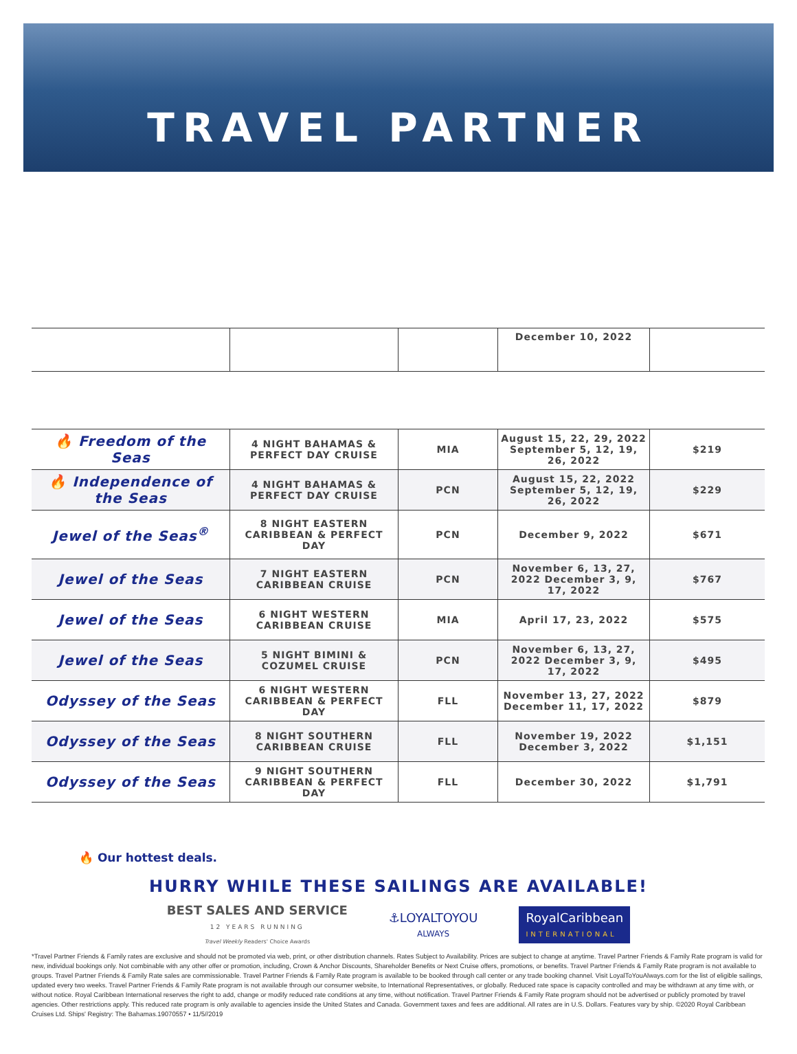TRAVEL PARTNER
| | | | December 10, 2022 | |
| 🔥 Freedom of the Seas | 4 NIGHT BAHAMAS & PERFECT DAY CRUISE | MIA | August 15, 22, 29, 2022 September 5, 12, 19, 26, 2022 | $219 |
| 🔥 Independence of the Seas | 4 NIGHT BAHAMAS & PERFECT DAY CRUISE | PCN | August 15, 22, 2022 September 5, 12, 19, 26, 2022 | $229 |
| Jewel of the Seas<sup>®</sup> | 8 NIGHT EASTERN CARIBBEAN & PERFECT DAY | PCN | December 9, 2022 | $671 |
| Jewel of the Seas | 7 NIGHT EASTERN CARIBBEAN CRUISE | PCN | November 6, 13, 27, 2022 December 3, 9, 17, 2022 | $767 |
| Jewel of the Seas | 6 NIGHT WESTERN CARIBBEAN CRUISE | MIA | April 17, 23, 2022 | $575 |
| Jewel of the Seas | 5 NIGHT BIMINI & COZUMEL CRUISE | PCN | November 6, 13, 27, 2022 December 3, 9, 17, 2022 | $495 |
| Odyssey of the Seas | 6 NIGHT WESTERN CARIBBEAN & PERFECT DAY | FLL | November 13, 27, 2022 December 11, 17, 2022 | $879 |
| Odyssey of the Seas | 8 NIGHT SOUTHERN CARIBBEAN CRUISE | FLL | November 19, 2022 December 3, 2022 | $1,151 |
| Odyssey of the Seas | 9 NIGHT SOUTHERN CARIBBEAN & PERFECT DAY | FLL | December 30, 2022 | $1,791 |
🔥 Our hottest deals.
HURRY WHILE THESE SAILINGS ARE AVAILABLE!
BEST SALES AND SERVICE
12 YEARS RUNNING
Travel Weekly Readers' Choice Awards
⚓LOYALTOYOU
ALWAYS
RoyalCaribbean
INTERNATIONAL
*Travel Partner Friends & Family rates are exclusive and should not be promoted via web, print, or other distribution channels. Rates Subject to Availability. Prices are subject to change at anytime. Travel Partner Friends & Family Rate program is valid for new, individual bookings only. Not combinable with any other offer or promotion, including, Crown & Anchor Discounts, Shareholder Benefits or Next Cruise offers, promotions, or benefits. Travel Partner Friends & Family Rate program is not available to groups. Travel Partner Friends & Family Rate sales are commissionable. Travel Partner Friends & Family Rate program is available to be booked through call center or any trade booking channel. Visit LoyalToYouAlways.com for the list of eligible sailings, updated every two weeks. Travel Partner Friends & Family Rate program is not available through our consumer website, to International Representatives, or globally. Reduced rate space is capacity controlled and may be withdrawn at any time with, or without notice. Royal Caribbean International reserves the right to add, change or modify reduced rate conditions at any time, without notification. Travel Partner Friends & Family Rate program should not be advertised or publicly promoted by travel agencies. Other restrictions apply. This reduced rate program is only available to agencies inside the United States and Canada. Government taxes and fees are additional. All rates are in U.S. Dollars. Features vary by ship. ©2020 Royal Caribbean Cruises Ltd. Ships' Registry: The Bahamas.19070557 • 11/5//2019